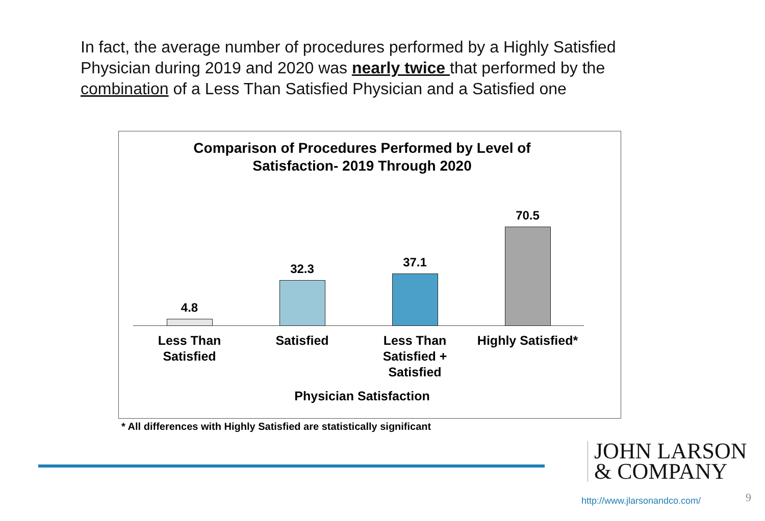In fact, the average number of procedures performed by a Highly Satisfied Physician during 2019 and 2020 was nearly twice that performed by the combination of a Less Than Satisfied Physician and a Satisfied one
Comparison of Procedures Performed by Level of
Satisfaction- 2019 Through 2020
4.8 32.3 37.1 70.5
Less Than Satisfied
Satisfied Less Than Satisfied + Satisfied
Highly Satisfied*
Physician Satisfaction
* All differences with Highly Satisfied are statistically significant
JOHN LARSON
& COMPANY
http://www.jlarsonandco.com/ 9